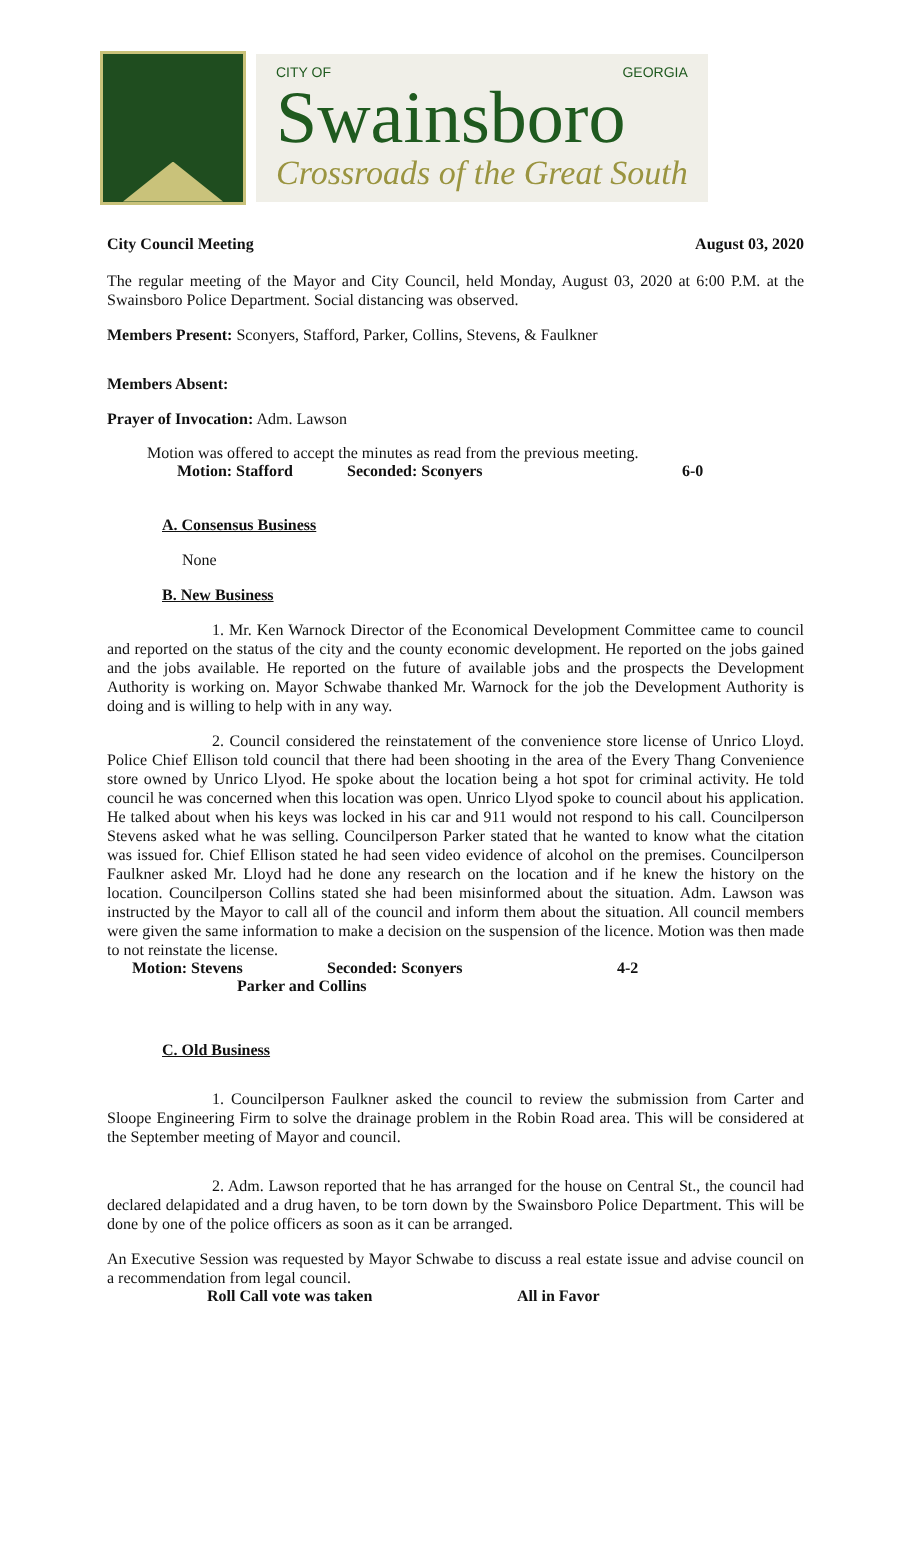CITY OF GEORGIA
Swainsboro
Crossroads of the Great South
City Council Meeting August 03, 2020
The regular meeting of the Mayor and City Council, held Monday, August 03, 2020 at 6:00 P.M. at the Swainsboro Police Department. Social distancing was observed.
Members Present: Sconyers, Stafford, Parker, Collins, Stevens, & Faulkner
Members Absent:
Prayer of Invocation: Adm. Lawson
Motion was offered to accept the minutes as read from the previous meeting.
Motion: Stafford Seconded: Sconyers 6-0
A. Consensus Business
None
B. New Business
1. Mr. Ken Warnock Director of the Economical Development Committee came to council and reported on the status of the city and the county economic development. He reported on the jobs gained and the jobs available. He reported on the future of available jobs and the prospects the Development Authority is working on. Mayor Schwabe thanked Mr. Warnock for the job the Development Authority is doing and is willing to help with in any way.
2. Council considered the reinstatement of the convenience store license of Unrico Lloyd. Police Chief Ellison told council that there had been shooting in the area of the Every Thang Convenience store owned by Unrico Llyod. He spoke about the location being a hot spot for criminal activity. He told council he was concerned when this location was open. Unrico Llyod spoke to council about his application. He talked about when his keys was locked in his car and 911 would not respond to his call. Councilperson Stevens asked what he was selling. Councilperson Parker stated that he wanted to know what the citation was issued for. Chief Ellison stated he had seen video evidence of alcohol on the premises. Councilperson Faulkner asked Mr. Lloyd had he done any research on the location and if he knew the history on the location. Councilperson Collins stated she had been misinformed about the situation. Adm. Lawson was instructed by the Mayor to call all of the council and inform them about the situation. All council members were given the same information to make a decision on the suspension of the licence. Motion was then made to not reinstate the license.
Motion: Stevens Seconded: Sconyers 4-2
Parker and Collins
C. Old Business
1. Councilperson Faulkner asked the council to review the submission from Carter and Sloope Engineering Firm to solve the drainage problem in the Robin Road area. This will be considered at the September meeting of Mayor and council.
2. Adm. Lawson reported that he has arranged for the house on Central St., the council had declared delapidated and a drug haven, to be torn down by the Swainsboro Police Department. This will be done by one of the police officers as soon as it can be arranged.
An Executive Session was requested by Mayor Schwabe to discuss a real estate issue and advise council on a recommendation from legal council.
Roll Call vote was taken All in Favor